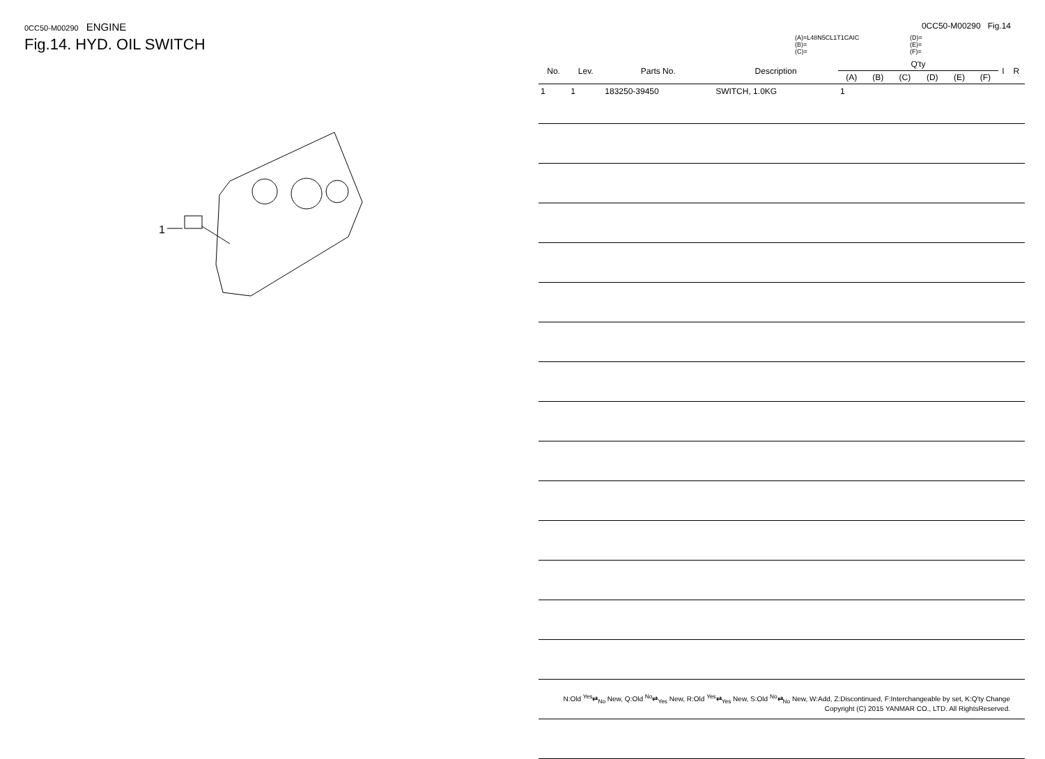0CC50-M00290 ENGINE
Fig.14. HYD. OIL SWITCH
1
0CC50-M00290 Fig.14
(A)=L48N5CL1T1CAIC
(B)=
(C)=
(D)=
(E)=
(F)=
| No. | Lev. | Parts No. | Description | Q'ty | | | | | | I | R |
| --- | --- | --- | --- | --- | --- | --- | --- | --- | --- | --- | --- |
| | | | | (A) | (B) | (C) | (D) | (E) | (F) | | |
| 1 | 1 | 183250-39450 | SWITCH, 1.0KG | 1 | | | | | | | |
N:Old <sup>Yes</sup>⇄<sub>No</sub> New, Q:Old <sup>No</sup>⇄<sub>Yes</sub> New, R:Old <sup>Yes</sup>⇄<sub>Yes</sub> New, S:Old <sup>No</sup>⇄<sub>No</sub> New, W:Add, Z:Discontinued, F:Interchangeable by set, K:Q'ty Change
Copyright (C) 2015 YANMAR CO., LTD. All RightsReserved.